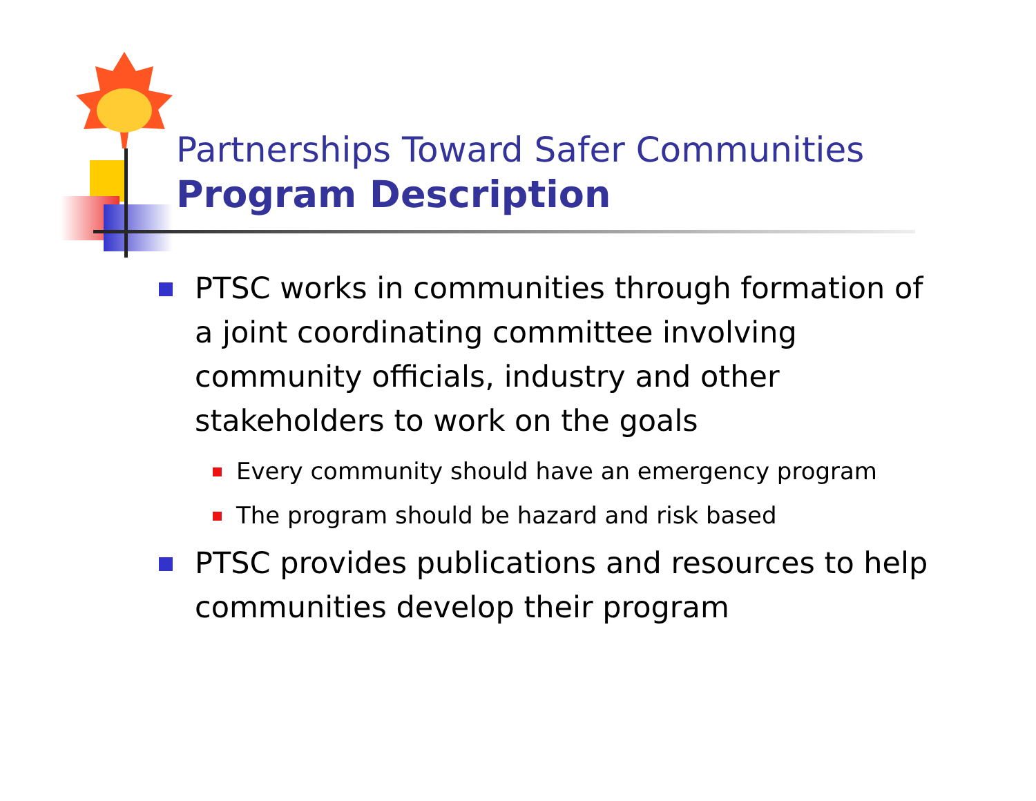Partnerships Toward Safer Communities
Program Description
PTSC works in communities through formation of a joint coordinating committee involving community officials, industry and other stakeholders to work on the goals
Every community should have an emergency program
The program should be hazard and risk based
PTSC provides publications and resources to help communities develop their program